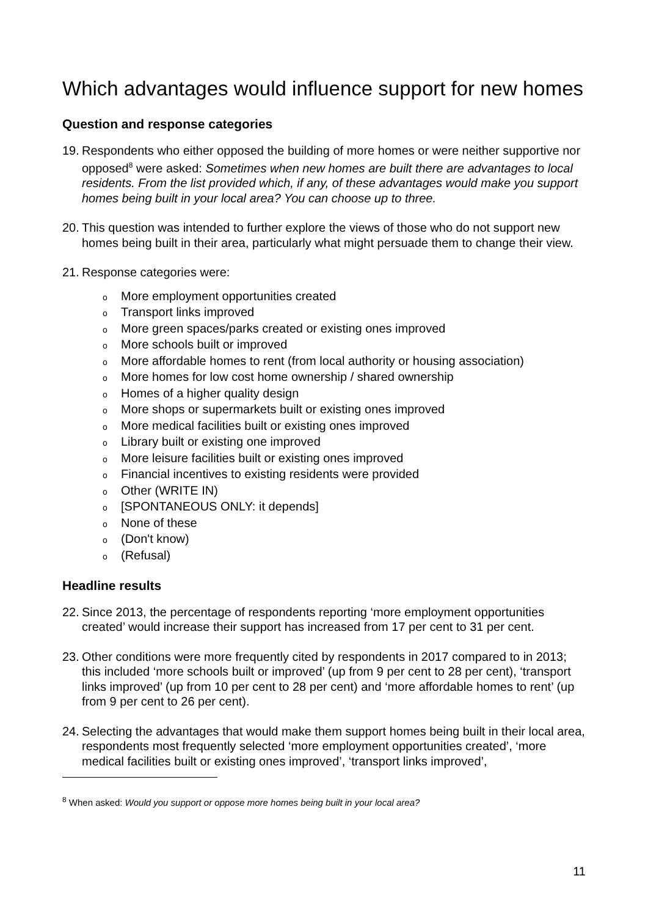Which advantages would influence support for new homes
Question and response categories
19. Respondents who either opposed the building of more homes or were neither supportive nor opposed<sup>8</sup> were asked: Sometimes when new homes are built there are advantages to local residents. From the list provided which, if any, of these advantages would make you support homes being built in your local area? You can choose up to three.
20. This question was intended to further explore the views of those who do not support new homes being built in their area, particularly what might persuade them to change their view.
21. Response categories were:
o More employment opportunities created
o Transport links improved
o More green spaces/parks created or existing ones improved
o More schools built or improved
o More affordable homes to rent (from local authority or housing association)
o More homes for low cost home ownership / shared ownership
o Homes of a higher quality design
o More shops or supermarkets built or existing ones improved
o More medical facilities built or existing ones improved
o Library built or existing one improved
o More leisure facilities built or existing ones improved
o Financial incentives to existing residents were provided
o Other (WRITE IN)
o [SPONTANEOUS ONLY: it depends]
o None of these
o (Don't know)
o (Refusal)
Headline results
22. Since 2013, the percentage of respondents reporting ‘more employment opportunities created’ would increase their support has increased from 17 per cent to 31 per cent.
23. Other conditions were more frequently cited by respondents in 2017 compared to in 2013; this included ‘more schools built or improved’ (up from 9 per cent to 28 per cent), ‘transport links improved’ (up from 10 per cent to 28 per cent) and ‘more affordable homes to rent’ (up from 9 per cent to 26 per cent).
24. Selecting the advantages that would make them support homes being built in their local area, respondents most frequently selected ‘more employment opportunities created’, ‘more medical facilities built or existing ones improved’, ‘transport links improved’,
<sup>8</sup> When asked: Would you support or oppose more homes being built in your local area?
11